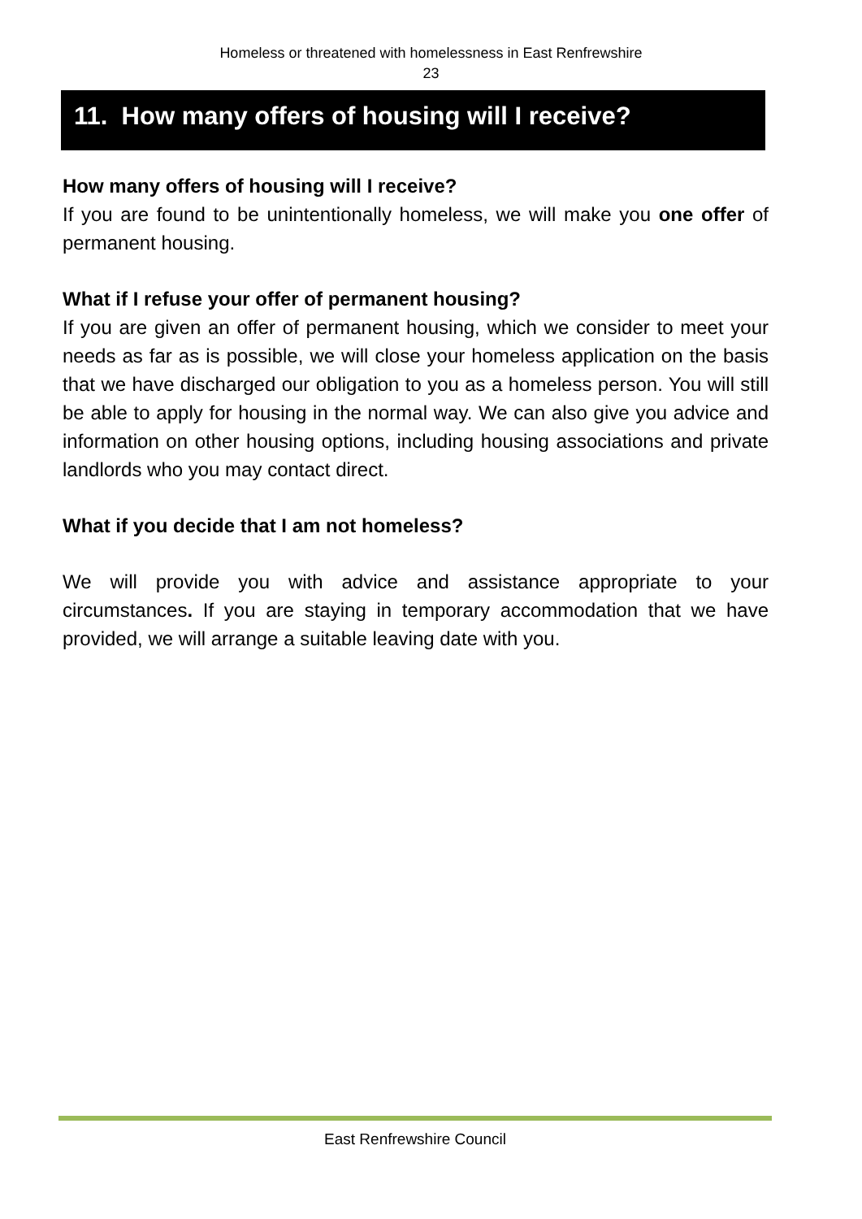Homeless or threatened with homelessness in East Renfrewshire
23
11. How many offers of housing will I receive?
How many offers of housing will I receive?
If you are found to be unintentionally homeless, we will make you one offer of permanent housing.
What if I refuse your offer of permanent housing?
If you are given an offer of permanent housing, which we consider to meet your needs as far as is possible, we will close your homeless application on the basis that we have discharged our obligation to you as a homeless person. You will still be able to apply for housing in the normal way. We can also give you advice and information on other housing options, including housing associations and private landlords who you may contact direct.
What if you decide that I am not homeless?
We will provide you with advice and assistance appropriate to your circumstances. If you are staying in temporary accommodation that we have provided, we will arrange a suitable leaving date with you.
East Renfrewshire Council